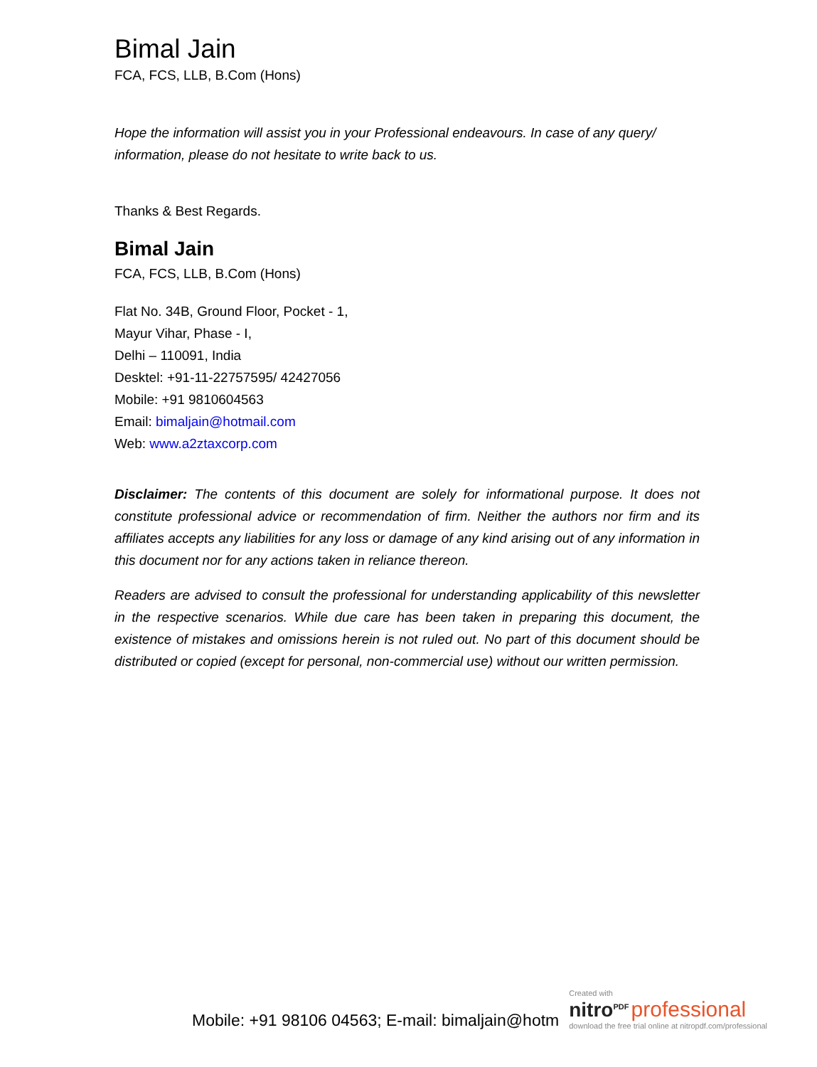Bimal Jain
FCA, FCS, LLB, B.Com (Hons)
Hope the information will assist you in your Professional endeavours. In case of any query/ information, please do not hesitate to write back to us.
Thanks & Best Regards.
Bimal Jain
FCA, FCS, LLB, B.Com (Hons)
Flat No. 34B, Ground Floor, Pocket - 1,
Mayur Vihar, Phase - I,
Delhi – 110091, India
Desktel: +91-11-22757595/ 42427056
Mobile: +91 9810604563
Email: bimaljain@hotmail.com
Web: www.a2ztaxcorp.com
Disclaimer: The contents of this document are solely for informational purpose. It does not constitute professional advice or recommendation of firm. Neither the authors nor firm and its affiliates accepts any liabilities for any loss or damage of any kind arising out of any information in this document nor for any actions taken in reliance thereon.
Readers are advised to consult the professional for understanding applicability of this newsletter in the respective scenarios. While due care has been taken in preparing this document, the existence of mistakes and omissions herein is not ruled out. No part of this document should be distributed or copied (except for personal, non-commercial use) without our written permission.
Mobile: +91 98106 04563; E-mail: bimaljain@hotm
Created with
nitro<sup>PDF</sup> professional
download the free trial online at nitropdf.com/professional